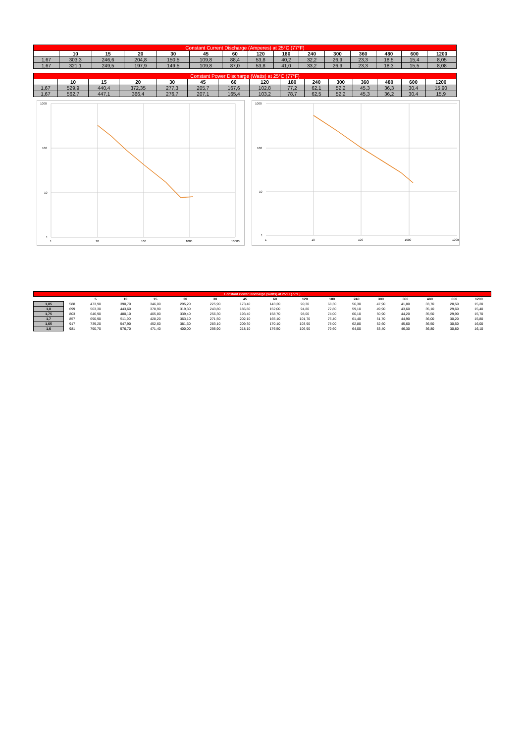| Constant Current Discharge (Amperes) at 25°C (77°F) | | | | | | | | | | | | | | |
| | 10 | 15 | 20 | 30 | 45 | 60 | 120 | 180 | 240 | 300 | 360 | 480 | 600 | 1200 |
| 1,67 | 303,3 | 246,6 | 204,8 | 150,5 | 109,8 | 88,4 | 53,8 | 40,2 | 32,2 | 26,9 | 23,3 | 18,5 | 15,4 | 8,05 |
| 1,67 | 321,1 | 249,5 | 197,9 | 149,5 | 109,8 | 87,0 | 53,8 | 41,0 | 33,2 | 26,9 | 23,3 | 18,3 | 15,5 | 8,08 |
| Constant Power Discharge (Watts) at 25°C (77°F) | | | | | | | | | | | | | | |
| | 10 | 15 | 20 | 30 | 45 | 60 | 120 | 180 | 240 | 300 | 360 | 480 | 600 | 1200 |
| 1,67 | 529,9 | 440,4 | 372,35 | 277,3 | 205,7 | 167,6 | 102,8 | 77,2 | 62,1 | 52,2 | 45,3 | 36,3 | 30,4 | 15,90 |
| 1,67 | 562,7 | 447,1 | 366,4 | 276,7 | 207,1 | 165,4 | 103,2 | 78,7 | 62,5 | 52,2 | 45,3 | 36,2 | 30,4 | 15,9 |
1000
100
10
1
1
10
100
1000
10000
1000
100
10
1
1
10
100
1000
10000
| Constant Power Discharge (Watts) at 25°C (77°F) | | | | | | | | | | | | | | | | |
| | | 5 | 10 | 15 | 20 | 30 | 45 | 60 | 120 | 180 | 240 | 300 | 360 | 480 | 600 | 1200 |
| 1,85 | 588 | 473,90 | 390,70 | 346,00 | 295,20 | 225,90 | 173,40 | 143,20 | 90,30 | 68,30 | 56,30 | 47,90 | 41,80 | 33,70 | 28,50 | 15,20 |
| 1,8 | 699 | 563,30 | 443,60 | 378,90 | 319,30 | 243,80 | 185,80 | 152,00 | 94,80 | 72,80 | 59,10 | 49,90 | 43,60 | 35,10 | 29,60 | 15,40 |
| 1,75 | 803 | 646,90 | 480,10 | 405,80 | 339,40 | 256,30 | 193,40 | 158,70 | 98,00 | 74,00 | 60,10 | 50,90 | 44,20 | 35,50 | 29,90 | 15,70 |
| 1,7 | 857 | 690,90 | 511,90 | 428,20 | 363,10 | 271,50 | 202,10 | 165,10 | 101,70 | 76,40 | 61,40 | 51,70 | 44,90 | 36,00 | 30,20 | 15,80 |
| 1,65 | 917 | 739,20 | 547,90 | 452,60 | 381,60 | 283,10 | 209,30 | 170,10 | 103,90 | 78,00 | 62,80 | 52,60 | 45,60 | 36,50 | 30,50 | 16,00 |
| 1,6 | 981 | 790,70 | 576,70 | 471,40 | 400,00 | 295,90 | 218,10 | 176,50 | 106,90 | 79,60 | 64,00 | 53,40 | 46,30 | 36,80 | 30,80 | 16,10 |